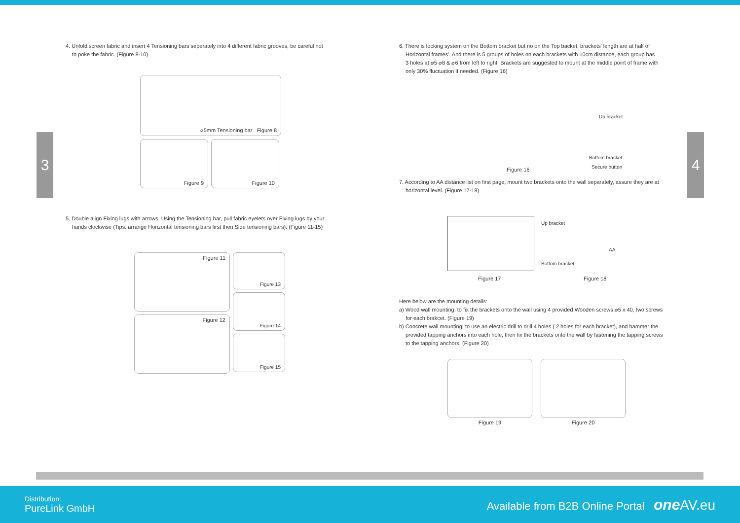4. Unfold screen fabric and insert 4 Tensioning bars seperately into 4 different fabric grooves, be careful not
to poke the fabric. (Figure 8-10)
⌀5mm Tensioning bar Figure 8
Figure 9 Figure 10
5. Double align Fixing lugs with arrows. Using the Tensioning bar, pull fabric eyelets over Fixing lugs by your
hands clockwise (Tips: arrange Horizontal tensioning bars first then Side tensioning bars). (Figure 11-15)
Figure 11
Figure 12
Figure 13
Figure 14
Figure 15
6. There is locking system on the Bottom bracket but no on the Top backet, brackets' length are at half of
Horizontal frames'. And there is 5 groups of holes on each brackets with 10cm distance, each group has
3 holes at ⌀5 ⌀8 & ⌀6 from left to right. Brackets are suggested to mount at the middle point of frame with
only 30% fluctuation if needed. (Figure 16)
Up bracket
Bottom bracket
Secure button Figure 16
7. According to AA distance list on first page, mount two brackets onto the wall separately, assure they are at
horizontal level. (Figure 17-18)
Up bracket
Bottom bracket
AA
Figure 17 Figure 18
Here below are the mounting details:
a) Wood wall mounting: to fix the brackets onto the wall using 4 provided Wooden screws ⌀5 x 40, two screws
for each brakcet. (Figure 19)
b) Concrete wall mounting: to use an electric drill to drill 4 holes ( 2 holes for each bracket), and hammer the
provided tapping anchors into each hole, then fix the brackets onto the wall by fastening the tapping screws
to the tapping anchors. (Figure 20)
Figure 19
Figure 20
3 4
Distribution:
PureLink GmbH
Available from B2B Online Portal one AV.eu